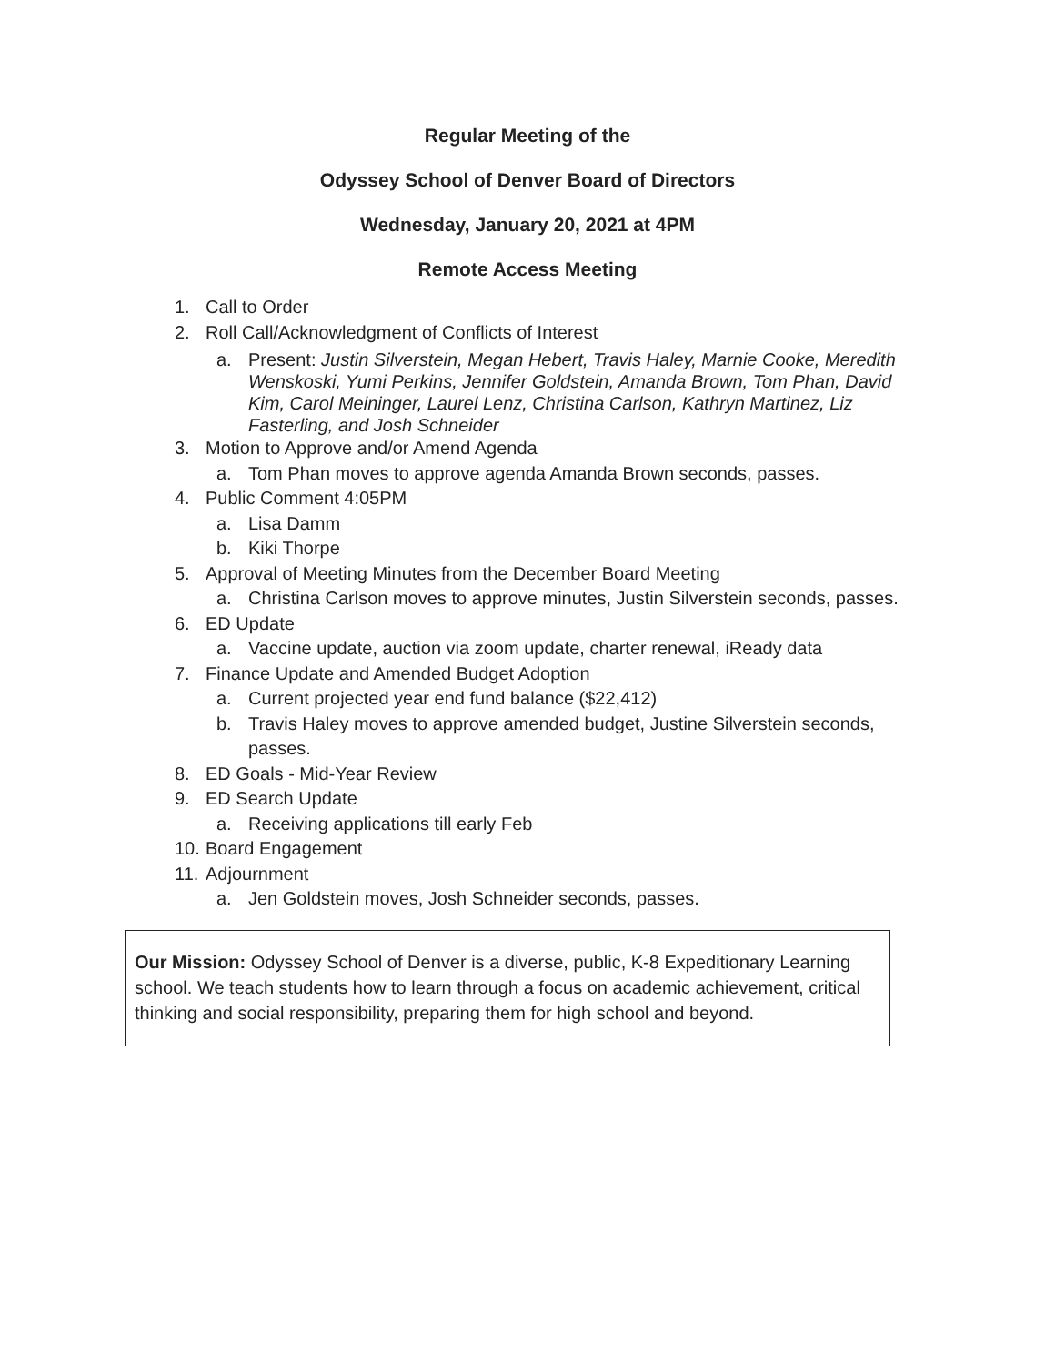Regular Meeting of the
Odyssey School of Denver Board of Directors
Wednesday, January 20, 2021 at 4PM
Remote Access Meeting
1. Call to Order
2. Roll Call/Acknowledgment of Conflicts of Interest
a. Present: Justin Silverstein, Megan Hebert, Travis Haley, Marnie Cooke, Meredith Wenskoski, Yumi Perkins, Jennifer Goldstein, Amanda Brown, Tom Phan, David Kim, Carol Meininger, Laurel Lenz, Christina Carlson, Kathryn Martinez, Liz Fasterling, and Josh Schneider
3. Motion to Approve and/or Amend Agenda
a. Tom Phan moves to approve agenda Amanda Brown seconds, passes.
4. Public Comment 4:05PM
a. Lisa Damm
b. Kiki Thorpe
5. Approval of Meeting Minutes from the December Board Meeting
a. Christina Carlson moves to approve minutes, Justin Silverstein seconds, passes.
6. ED Update
a. Vaccine update, auction via zoom update, charter renewal, iReady data
7. Finance Update and Amended Budget Adoption
a. Current projected year end fund balance ($22,412)
b. Travis Haley moves to approve amended budget, Justine Silverstein seconds, passes.
8. ED Goals - Mid-Year Review
9. ED Search Update
a. Receiving applications till early Feb
10. Board Engagement
11. Adjournment
a. Jen Goldstein moves, Josh Schneider seconds, passes.
Our Mission: Odyssey School of Denver is a diverse, public, K-8 Expeditionary Learning school. We teach students how to learn through a focus on academic achievement, critical thinking and social responsibility, preparing them for high school and beyond.